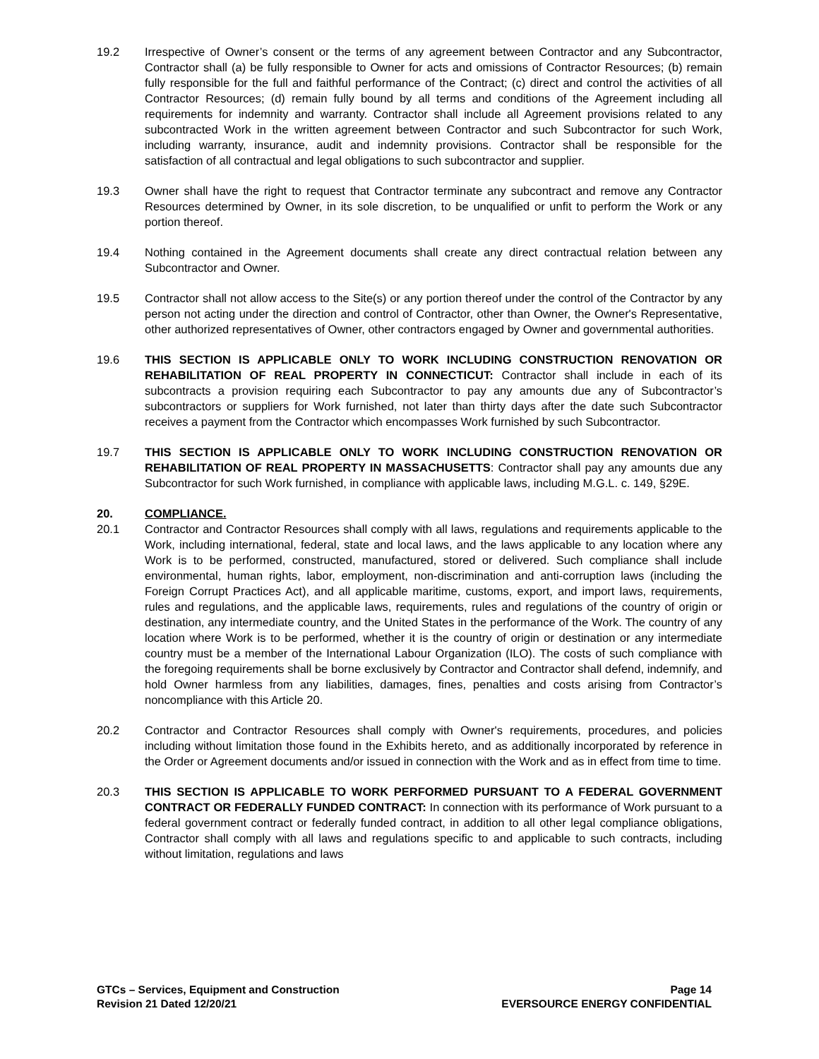19.2 Irrespective of Owner’s consent or the terms of any agreement between Contractor and any Subcontractor, Contractor shall (a) be fully responsible to Owner for acts and omissions of Contractor Resources; (b) remain fully responsible for the full and faithful performance of the Contract; (c) direct and control the activities of all Contractor Resources; (d) remain fully bound by all terms and conditions of the Agreement including all requirements for indemnity and warranty. Contractor shall include all Agreement provisions related to any subcontracted Work in the written agreement between Contractor and such Subcontractor for such Work, including warranty, insurance, audit and indemnity provisions. Contractor shall be responsible for the satisfaction of all contractual and legal obligations to such subcontractor and supplier.
19.3 Owner shall have the right to request that Contractor terminate any subcontract and remove any Contractor Resources determined by Owner, in its sole discretion, to be unqualified or unfit to perform the Work or any portion thereof.
19.4 Nothing contained in the Agreement documents shall create any direct contractual relation between any Subcontractor and Owner.
19.5 Contractor shall not allow access to the Site(s) or any portion thereof under the control of the Contractor by any person not acting under the direction and control of Contractor, other than Owner, the Owner's Representative, other authorized representatives of Owner, other contractors engaged by Owner and governmental authorities.
19.6 THIS SECTION IS APPLICABLE ONLY TO WORK INCLUDING CONSTRUCTION RENOVATION OR REHABILITATION OF REAL PROPERTY IN CONNECTICUT: Contractor shall include in each of its subcontracts a provision requiring each Subcontractor to pay any amounts due any of Subcontractor’s subcontractors or suppliers for Work furnished, not later than thirty days after the date such Subcontractor receives a payment from the Contractor which encompasses Work furnished by such Subcontractor.
19.7 THIS SECTION IS APPLICABLE ONLY TO WORK INCLUDING CONSTRUCTION RENOVATION OR REHABILITATION OF REAL PROPERTY IN MASSACHUSETTS: Contractor shall pay any amounts due any Subcontractor for such Work furnished, in compliance with applicable laws, including M.G.L. c. 149, §29E.
20. COMPLIANCE.
20.1 Contractor and Contractor Resources shall comply with all laws, regulations and requirements applicable to the Work, including international, federal, state and local laws, and the laws applicable to any location where any Work is to be performed, constructed, manufactured, stored or delivered. Such compliance shall include environmental, human rights, labor, employment, non-discrimination and anti-corruption laws (including the Foreign Corrupt Practices Act), and all applicable maritime, customs, export, and import laws, requirements, rules and regulations, and the applicable laws, requirements, rules and regulations of the country of origin or destination, any intermediate country, and the United States in the performance of the Work. The country of any location where Work is to be performed, whether it is the country of origin or destination or any intermediate country must be a member of the International Labour Organization (ILO). The costs of such compliance with the foregoing requirements shall be borne exclusively by Contractor and Contractor shall defend, indemnify, and hold Owner harmless from any liabilities, damages, fines, penalties and costs arising from Contractor’s noncompliance with this Article 20.
20.2 Contractor and Contractor Resources shall comply with Owner's requirements, procedures, and policies including without limitation those found in the Exhibits hereto, and as additionally incorporated by reference in the Order or Agreement documents and/or issued in connection with the Work and as in effect from time to time.
20.3 THIS SECTION IS APPLICABLE TO WORK PERFORMED PURSUANT TO A FEDERAL GOVERNMENT CONTRACT OR FEDERALLY FUNDED CONTRACT: In connection with its performance of Work pursuant to a federal government contract or federally funded contract, in addition to all other legal compliance obligations, Contractor shall comply with all laws and regulations specific to and applicable to such contracts, including without limitation, regulations and laws
GTCs – Services, Equipment and Construction
Revision 21 Dated 12/20/21
Page 14
EVERSOURCE ENERGY CONFIDENTIAL